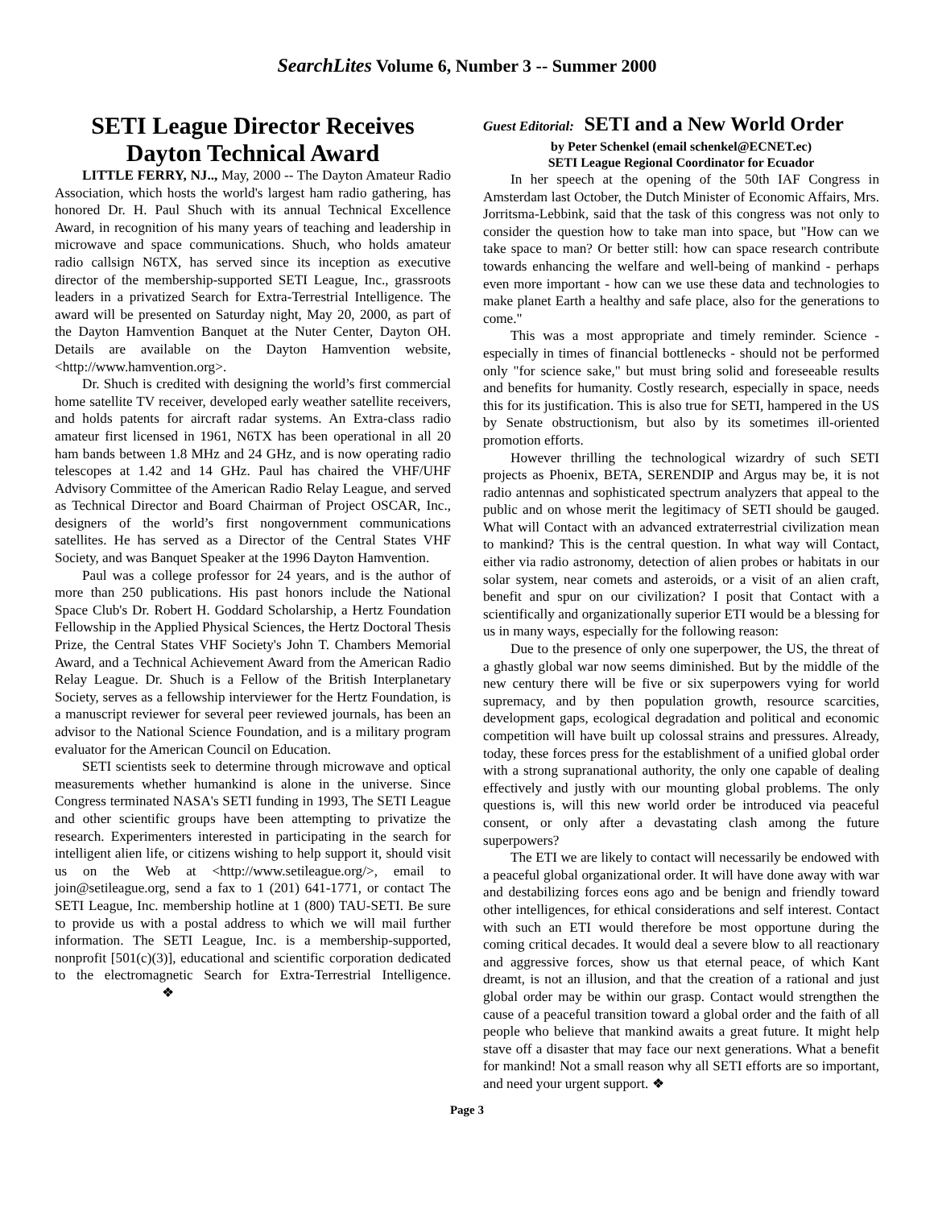SearchLites Volume 6, Number 3 -- Summer 2000
SETI League Director Receives Dayton Technical Award
LITTLE FERRY, NJ.., May, 2000 -- The Dayton Amateur Radio Association, which hosts the world's largest ham radio gathering, has honored Dr. H. Paul Shuch with its annual Technical Excellence Award, in recognition of his many years of teaching and leadership in microwave and space communications. Shuch, who holds amateur radio callsign N6TX, has served since its inception as executive director of the membership-supported SETI League, Inc., grassroots leaders in a privatized Search for Extra-Terrestrial Intelligence. The award will be presented on Saturday night, May 20, 2000, as part of the Dayton Hamvention Banquet at the Nuter Center, Dayton OH. Details are available on the Dayton Hamvention website, <http://www.hamvention.org>.
Dr. Shuch is credited with designing the world’s first commercial home satellite TV receiver, developed early weather satellite receivers, and holds patents for aircraft radar systems. An Extra-class radio amateur first licensed in 1961, N6TX has been operational in all 20 ham bands between 1.8 MHz and 24 GHz, and is now operating radio telescopes at 1.42 and 14 GHz. Paul has chaired the VHF/UHF Advisory Committee of the American Radio Relay League, and served as Technical Director and Board Chairman of Project OSCAR, Inc., designers of the world’s first nongovernment communications satellites. He has served as a Director of the Central States VHF Society, and was Banquet Speaker at the 1996 Dayton Hamvention.
Paul was a college professor for 24 years, and is the author of more than 250 publications. His past honors include the National Space Club's Dr. Robert H. Goddard Scholarship, a Hertz Foundation Fellowship in the Applied Physical Sciences, the Hertz Doctoral Thesis Prize, the Central States VHF Society's John T. Chambers Memorial Award, and a Technical Achievement Award from the American Radio Relay League. Dr. Shuch is a Fellow of the British Interplanetary Society, serves as a fellowship interviewer for the Hertz Foundation, is a manuscript reviewer for several peer reviewed journals, has been an advisor to the National Science Foundation, and is a military program evaluator for the American Council on Education.
SETI scientists seek to determine through microwave and optical measurements whether humankind is alone in the universe. Since Congress terminated NASA's SETI funding in 1993, The SETI League and other scientific groups have been attempting to privatize the research. Experimenters interested in participating in the search for intelligent alien life, or citizens wishing to help support it, should visit us on the Web at <http://www.setileague.org/>, email to join@setileague.org, send a fax to 1 (201) 641-1771, or contact The SETI League, Inc. membership hotline at 1 (800) TAU-SETI. Be sure to provide us with a postal address to which we will mail further information. The SETI League, Inc. is a membership-supported, nonprofit [501(c)(3)], educational and scientific corporation dedicated to the electromagnetic Search for Extra-Terrestrial Intelligence. ❖
Guest Editorial: SETI and a New World Order
by Peter Schenkel (email schenkel@ECNET.ec)
SETI League Regional Coordinator for Ecuador
In her speech at the opening of the 50th IAF Congress in Amsterdam last October, the Dutch Minister of Economic Affairs, Mrs. Jorritsma-Lebbink, said that the task of this congress was not only to consider the question how to take man into space, but "How can we take space to man? Or better still: how can space research contribute towards enhancing the welfare and well-being of mankind - perhaps even more important - how can we use these data and technologies to make planet Earth a healthy and safe place, also for the generations to come."
This was a most appropriate and timely reminder. Science - especially in times of financial bottlenecks - should not be performed only "for science sake," but must bring solid and foreseeable results and benefits for humanity. Costly research, especially in space, needs this for its justification. This is also true for SETI, hampered in the US by Senate obstructionism, but also by its sometimes ill-oriented promotion efforts.
However thrilling the technological wizardry of such SETI projects as Phoenix, BETA, SERENDIP and Argus may be, it is not radio antennas and sophisticated spectrum analyzers that appeal to the public and on whose merit the legitimacy of SETI should be gauged. What will Contact with an advanced extraterrestrial civilization mean to mankind? This is the central question. In what way will Contact, either via radio astronomy, detection of alien probes or habitats in our solar system, near comets and asteroids, or a visit of an alien craft, benefit and spur on our civilization? I posit that Contact with a scientifically and organizationally superior ETI would be a blessing for us in many ways, especially for the following reason:
Due to the presence of only one superpower, the US, the threat of a ghastly global war now seems diminished. But by the middle of the new century there will be five or six superpowers vying for world supremacy, and by then population growth, resource scarcities, development gaps, ecological degradation and political and economic competition will have built up colossal strains and pressures. Already, today, these forces press for the establishment of a unified global order with a strong supranational authority, the only one capable of dealing effectively and justly with our mounting global problems. The only questions is, will this new world order be introduced via peaceful consent, or only after a devastating clash among the future superpowers?
The ETI we are likely to contact will necessarily be endowed with a peaceful global organizational order. It will have done away with war and destabilizing forces eons ago and be benign and friendly toward other intelligences, for ethical considerations and self interest. Contact with such an ETI would therefore be most opportune during the coming critical decades. It would deal a severe blow to all reactionary and aggressive forces, show us that eternal peace, of which Kant dreamt, is not an illusion, and that the creation of a rational and just global order may be within our grasp. Contact would strengthen the cause of a peaceful transition toward a global order and the faith of all people who believe that mankind awaits a great future. It might help stave off a disaster that may face our next generations. What a benefit for mankind! Not a small reason why all SETI efforts are so important, and need your urgent support. ❖
Page 3